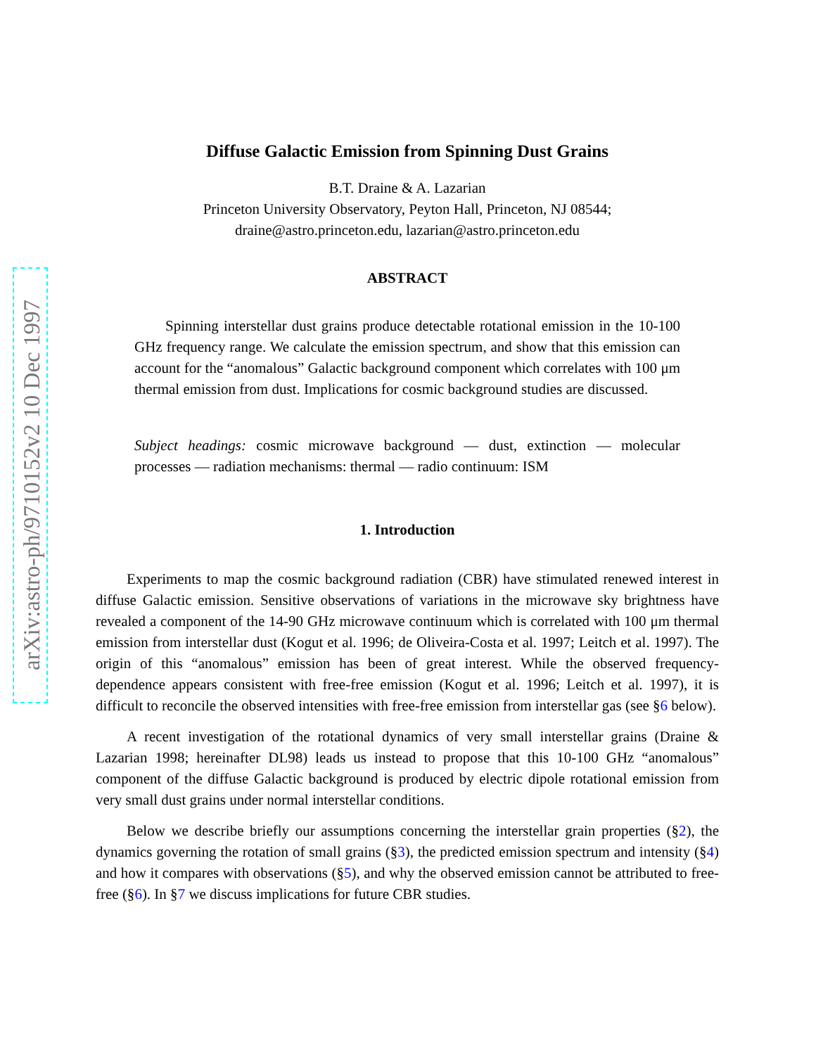arXiv:astro-ph/9710152v2 10 Dec 1997
Diffuse Galactic Emission from Spinning Dust Grains
B.T. Draine & A. Lazarian
Princeton University Observatory, Peyton Hall, Princeton, NJ 08544;
draine@astro.princeton.edu, lazarian@astro.princeton.edu
ABSTRACT
Spinning interstellar dust grains produce detectable rotational emission in the 10-100 GHz frequency range. We calculate the emission spectrum, and show that this emission can account for the “anomalous” Galactic background component which correlates with 100 μm thermal emission from dust. Implications for cosmic background studies are discussed.
Subject headings: cosmic microwave background — dust, extinction — molecular processes — radiation mechanisms: thermal — radio continuum: ISM
1. Introduction
Experiments to map the cosmic background radiation (CBR) have stimulated renewed interest in diffuse Galactic emission. Sensitive observations of variations in the microwave sky brightness have revealed a component of the 14-90 GHz microwave continuum which is correlated with 100 μm thermal emission from interstellar dust (Kogut et al. 1996; de Oliveira-Costa et al. 1997; Leitch et al. 1997). The origin of this “anomalous” emission has been of great interest. While the observed frequency-dependence appears consistent with free-free emission (Kogut et al. 1996; Leitch et al. 1997), it is difficult to reconcile the observed intensities with free-free emission from interstellar gas (see §6 below).
A recent investigation of the rotational dynamics of very small interstellar grains (Draine & Lazarian 1998; hereinafter DL98) leads us instead to propose that this 10-100 GHz “anomalous” component of the diffuse Galactic background is produced by electric dipole rotational emission from very small dust grains under normal interstellar conditions.
Below we describe briefly our assumptions concerning the interstellar grain properties (§2), the dynamics governing the rotation of small grains (§3), the predicted emission spectrum and intensity (§4) and how it compares with observations (§5), and why the observed emission cannot be attributed to free-free (§6). In §7 we discuss implications for future CBR studies.